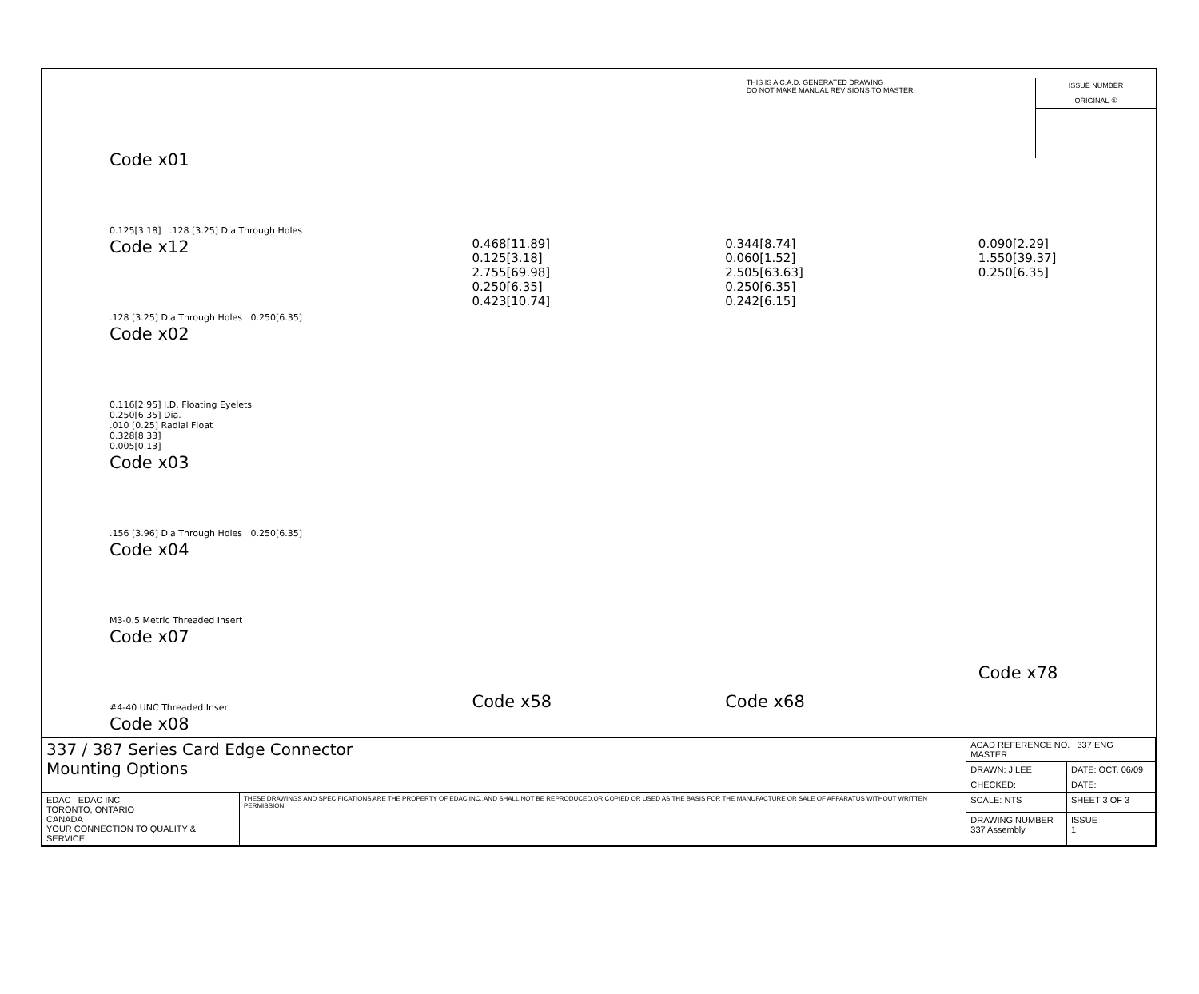THIS IS A C.A.D. GENERATED DRAWING
DO NOT MAKE MANUAL REVISIONS TO MASTER.
ISSUE NUMBER
ORIGINAL ①
Code x01
0.125[3.18] .128 [3.25] Dia Through Holes
Code x12
.128 [3.25] Dia Through Holes 0.250[6.35]
Code x02
0.116[2.95] I.D. Floating Eyelets
0.250[6.35] Dia.
.010 [0.25] Radial Float
0.328[8.33]
0.005[0.13]
Code x03
.156 [3.96] Dia Through Holes 0.250[6.35]
Code x04
M3-0.5 Metric Threaded Insert
Code x07
#4-40 UNC Threaded Insert
Code x08
0.468[11.89]
0.125[3.18]
2.755[69.98]
0.250[6.35]
0.423[10.74]
Code x58
0.344[8.74]
0.060[1.52]
2.505[63.63]
0.250[6.35]
0.242[6.15]
Code x68
0.090[2.29]
1.550[39.37]
0.250[6.35]
Code x78
| 337 / 387 Series Card Edge Connector Mounting Options | | ACAD REFERENCE NO. 337 ENG MASTER | |
| | | DRAWN: J.LEE | DATE: OCT. 06/09 |
| | | CHECKED: | DATE: |
| EDAC EDAC INC TORONTO, ONTARIO CANADA YOUR CONNECTION TO QUALITY & SERVICE | THESE DRAWINGS AND SPECIFICATIONS ARE THE PROPERTY OF EDAC INC.,AND SHALL NOT BE REPRODUCED,OR COPIED OR USED AS THE BASIS FOR THE MANUFACTURE OR SALE OF APPARATUS WITHOUT WRITTEN PERMISSION. | SCALE: NTS | SHEET 3 OF 3 |
| | | DRAWING NUMBER 337 Assembly | ISSUE 1 |